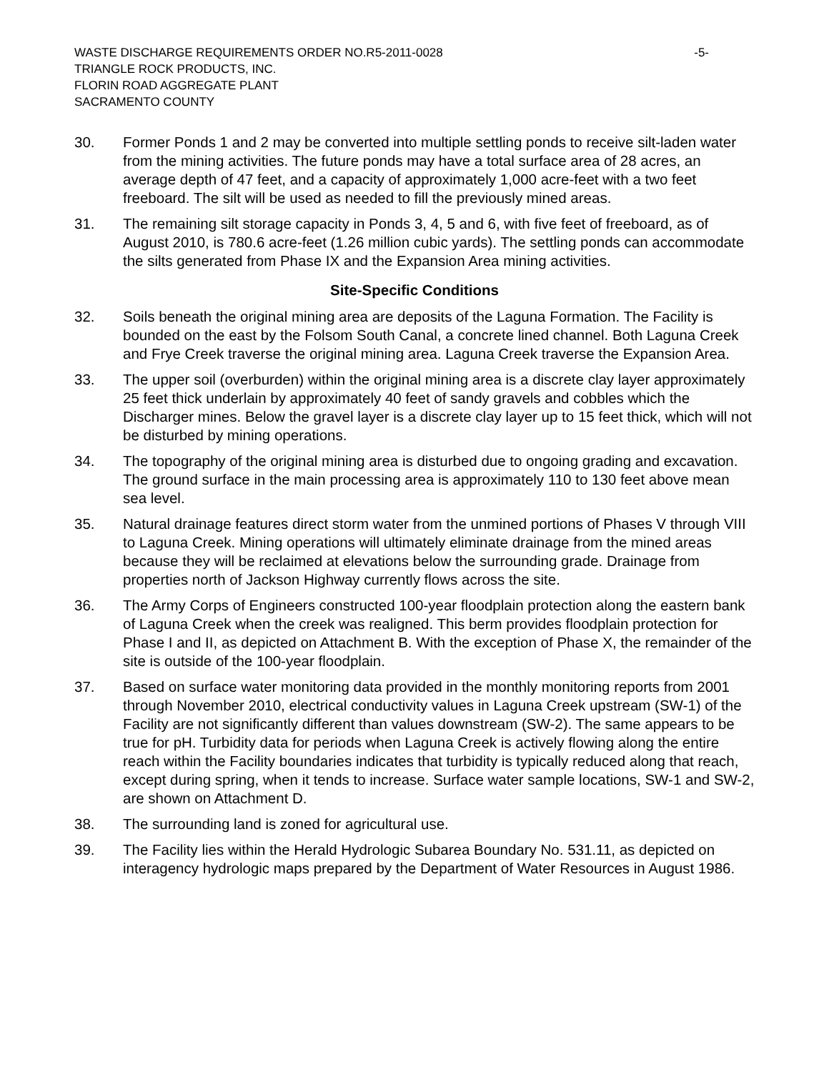WASTE DISCHARGE REQUIREMENTS ORDER NO.R5-2011-0028 -5-
TRIANGLE ROCK PRODUCTS, INC.
FLORIN ROAD AGGREGATE PLANT
SACRAMENTO COUNTY
30. Former Ponds 1 and 2 may be converted into multiple settling ponds to receive silt-laden water from the mining activities. The future ponds may have a total surface area of 28 acres, an average depth of 47 feet, and a capacity of approximately 1,000 acre-feet with a two feet freeboard. The silt will be used as needed to fill the previously mined areas.
31. The remaining silt storage capacity in Ponds 3, 4, 5 and 6, with five feet of freeboard, as of August 2010, is 780.6 acre-feet (1.26 million cubic yards). The settling ponds can accommodate the silts generated from Phase IX and the Expansion Area mining activities.
Site-Specific Conditions
32. Soils beneath the original mining area are deposits of the Laguna Formation. The Facility is bounded on the east by the Folsom South Canal, a concrete lined channel. Both Laguna Creek and Frye Creek traverse the original mining area. Laguna Creek traverse the Expansion Area.
33. The upper soil (overburden) within the original mining area is a discrete clay layer approximately 25 feet thick underlain by approximately 40 feet of sandy gravels and cobbles which the Discharger mines. Below the gravel layer is a discrete clay layer up to 15 feet thick, which will not be disturbed by mining operations.
34. The topography of the original mining area is disturbed due to ongoing grading and excavation. The ground surface in the main processing area is approximately 110 to 130 feet above mean sea level.
35. Natural drainage features direct storm water from the unmined portions of Phases V through VIII to Laguna Creek. Mining operations will ultimately eliminate drainage from the mined areas because they will be reclaimed at elevations below the surrounding grade. Drainage from properties north of Jackson Highway currently flows across the site.
36. The Army Corps of Engineers constructed 100-year floodplain protection along the eastern bank of Laguna Creek when the creek was realigned. This berm provides floodplain protection for Phase I and II, as depicted on Attachment B. With the exception of Phase X, the remainder of the site is outside of the 100-year floodplain.
37. Based on surface water monitoring data provided in the monthly monitoring reports from 2001 through November 2010, electrical conductivity values in Laguna Creek upstream (SW-1) of the Facility are not significantly different than values downstream (SW-2). The same appears to be true for pH. Turbidity data for periods when Laguna Creek is actively flowing along the entire reach within the Facility boundaries indicates that turbidity is typically reduced along that reach, except during spring, when it tends to increase. Surface water sample locations, SW-1 and SW-2, are shown on Attachment D.
38. The surrounding land is zoned for agricultural use.
39. The Facility lies within the Herald Hydrologic Subarea Boundary No. 531.11, as depicted on interagency hydrologic maps prepared by the Department of Water Resources in August 1986.